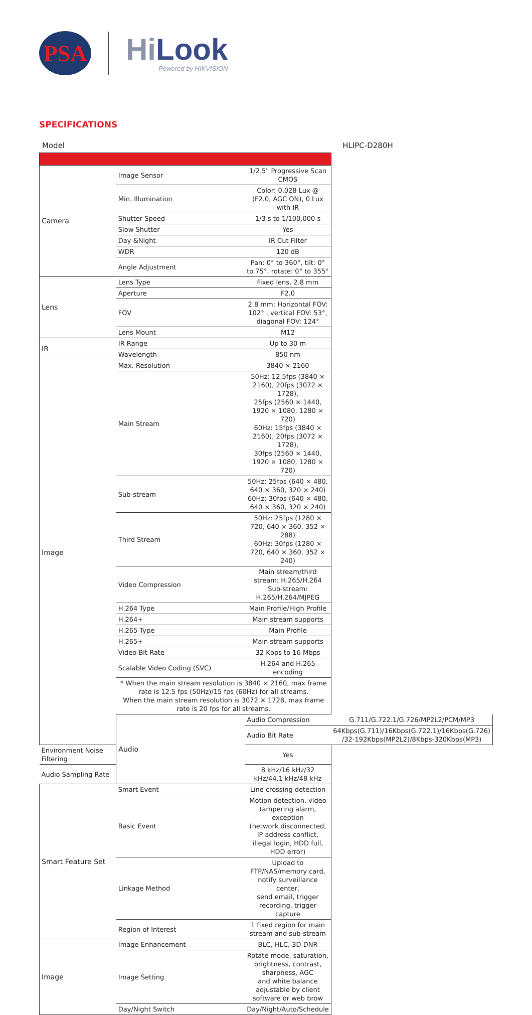PSA
HiLook
Powered by HIKVISION
SPECIFICATIONS
Model HLIPC-D280H
| Camera | Image Sensor | 1/2.5" Progressive Scan CMOS | |
| | Min. Illumination | Color: 0.028 Lux @ (F2.0, AGC ON), 0 Lux with IR | |
| | Shutter Speed | 1/3 s to 1/100,000 s | |
| | Slow Shutter | Yes | |
| | Day &Night | IR Cut Filter | |
| | WDR | 120 dB | |
| | Angle Adjustment | Pan: 0° to 360°, tilt: 0° to 75°, rotate: 0° to 355° | |
| Lens | Lens Type | Fixed lens, 2.8 mm | |
| | Aperture | F2.0 | |
| | FOV | 2.8 mm: Horizontal FOV: 102° , vertical FOV: 53°, diagonal FOV: 124° | |
| | Lens Mount | M12 | |
| IR | IR Range | Up to 30 m | |
| | Wavelength | 850 nm | |
| Image | Max. Resolution | 3840 × 2160 | |
| | Main Stream | 50Hz: 12.5fps (3840 × 2160), 20fps (3072 × 1728), 25fps (2560 × 1440, 1920 × 1080, 1280 × 720) 60Hz: 15fps (3840 × 2160), 20fps (3072 × 1728), 30fps (2560 × 1440, 1920 × 1080, 1280 × 720) | |
| | Sub-stream | 50Hz: 25fps (640 × 480, 640 × 360, 320 × 240) 60Hz: 30fps (640 × 480, 640 × 360, 320 × 240) | |
| | Third Stream | 50Hz: 25fps (1280 × 720, 640 × 360, 352 × 288) 60Hz: 30fps (1280 × 720, 640 × 360, 352 × 240) | |
| | Video Compression | Main stream/third stream: H.265/H.264 Sub-stream: H.265/H.264/MJPEG | |
| | H.264 Type | Main Profile/High Profile | |
| | H.264+ | Main stream supports | |
| | H.265 Type | Main Profile | |
| | H.265+ | Main stream supports | |
| | Video Bit Rate | 32 Kbps to 16 Mbps | |
| | Scalable Video Coding (SVC) | H.264 and H.265 encoding | |
| | * When the main stream resolution is 3840 × 2160, max frame rate is 12.5 fps (50Hz)/15 fps (60Hz) for all streams. When the main stream resolution is 3072 × 1728, max frame rate is 20 fps for all streams. | | |
| | Audio | Audio Compression | G.711/G.722.1/G.726/MP2L2/PCM/MP3 |
| | | Audio Bit Rate | 64Kbps(G.711)/16Kbps(G.722.1)/16Kbps(G.726) /32-192Kbps(MP2L2)/8Kbps-320Kbps(MP3) |
| Environment Noise Filtering | | Yes | |
| Audio Sampling Rate | | 8 kHz/16 kHz/32 kHz/44.1 kHz/48 kHz | |
| Smart Feature Set | Smart Event | Line crossing detection | |
| | Basic Event | Motion detection, video tampering alarm, exception (network disconnected, IP address conflict, illegal login, HDD full, HDD error) | |
| | Linkage Method | Upload to FTP/NAS/memory card, notify surveillance center, send email, trigger recording, trigger capture | |
| | Region of Interest | 1 fixed region for main stream and sub-stream | |
| Image | Image Enhancement | BLC, HLC, 3D DNR | |
| | Image Setting | Rotate mode, saturation, brightness, contrast, sharpness, AGC and white balance adjustable by client software or web brow | |
| | Day/Night Switch | Day/Night/Auto/Schedule | |